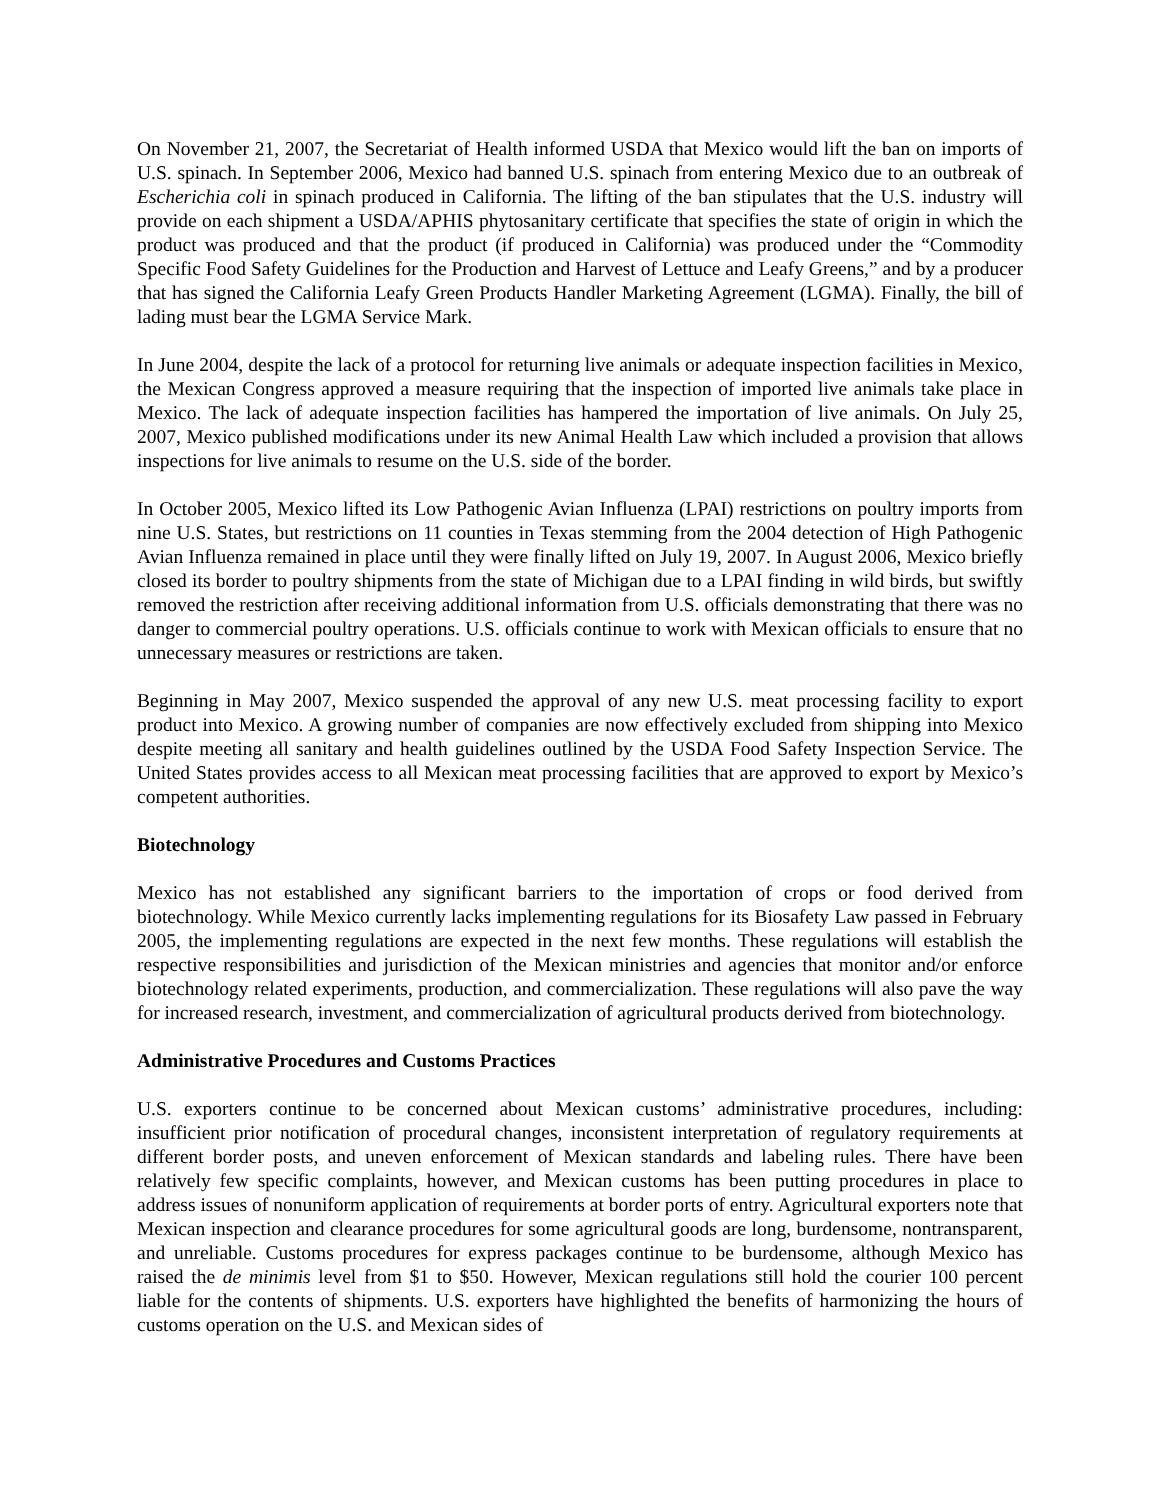On November 21, 2007, the Secretariat of Health informed USDA that Mexico would lift the ban on imports of U.S. spinach. In September 2006, Mexico had banned U.S. spinach from entering Mexico due to an outbreak of Escherichia coli in spinach produced in California. The lifting of the ban stipulates that the U.S. industry will provide on each shipment a USDA/APHIS phytosanitary certificate that specifies the state of origin in which the product was produced and that the product (if produced in California) was produced under the “Commodity Specific Food Safety Guidelines for the Production and Harvest of Lettuce and Leafy Greens,” and by a producer that has signed the California Leafy Green Products Handler Marketing Agreement (LGMA). Finally, the bill of lading must bear the LGMA Service Mark.
In June 2004, despite the lack of a protocol for returning live animals or adequate inspection facilities in Mexico, the Mexican Congress approved a measure requiring that the inspection of imported live animals take place in Mexico. The lack of adequate inspection facilities has hampered the importation of live animals. On July 25, 2007, Mexico published modifications under its new Animal Health Law which included a provision that allows inspections for live animals to resume on the U.S. side of the border.
In October 2005, Mexico lifted its Low Pathogenic Avian Influenza (LPAI) restrictions on poultry imports from nine U.S. States, but restrictions on 11 counties in Texas stemming from the 2004 detection of High Pathogenic Avian Influenza remained in place until they were finally lifted on July 19, 2007. In August 2006, Mexico briefly closed its border to poultry shipments from the state of Michigan due to a LPAI finding in wild birds, but swiftly removed the restriction after receiving additional information from U.S. officials demonstrating that there was no danger to commercial poultry operations. U.S. officials continue to work with Mexican officials to ensure that no unnecessary measures or restrictions are taken.
Beginning in May 2007, Mexico suspended the approval of any new U.S. meat processing facility to export product into Mexico. A growing number of companies are now effectively excluded from shipping into Mexico despite meeting all sanitary and health guidelines outlined by the USDA Food Safety Inspection Service. The United States provides access to all Mexican meat processing facilities that are approved to export by Mexico’s competent authorities.
Biotechnology
Mexico has not established any significant barriers to the importation of crops or food derived from biotechnology. While Mexico currently lacks implementing regulations for its Biosafety Law passed in February 2005, the implementing regulations are expected in the next few months. These regulations will establish the respective responsibilities and jurisdiction of the Mexican ministries and agencies that monitor and/or enforce biotechnology related experiments, production, and commercialization. These regulations will also pave the way for increased research, investment, and commercialization of agricultural products derived from biotechnology.
Administrative Procedures and Customs Practices
U.S. exporters continue to be concerned about Mexican customs’ administrative procedures, including: insufficient prior notification of procedural changes, inconsistent interpretation of regulatory requirements at different border posts, and uneven enforcement of Mexican standards and labeling rules. There have been relatively few specific complaints, however, and Mexican customs has been putting procedures in place to address issues of nonuniform application of requirements at border ports of entry. Agricultural exporters note that Mexican inspection and clearance procedures for some agricultural goods are long, burdensome, nontransparent, and unreliable. Customs procedures for express packages continue to be burdensome, although Mexico has raised the de minimis level from $1 to $50. However, Mexican regulations still hold the courier 100 percent liable for the contents of shipments. U.S. exporters have highlighted the benefits of harmonizing the hours of customs operation on the U.S. and Mexican sides of